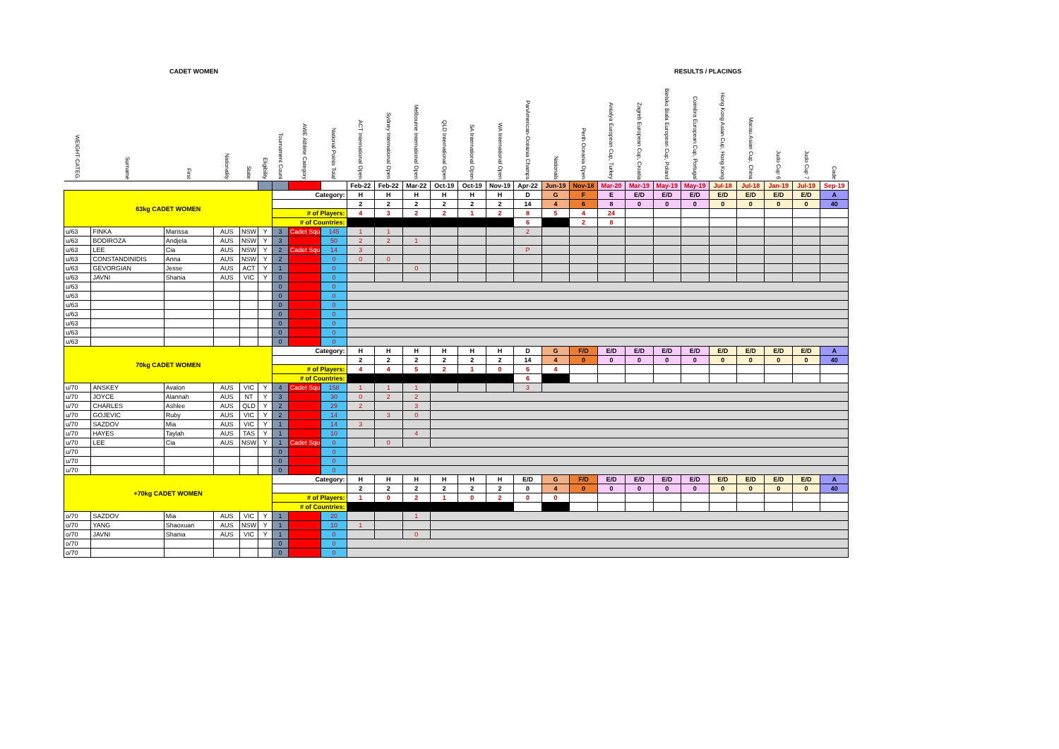CADET WOMEN RESULTS / PLACINGS
| WEIGHT-CATEG. | Surname | First | Nationality | State | Eligibility | Tournament Count | AWE Athlete Category | National Points Total | ACT International Open | Sydney International Open | Melbourne International Open | QLD International Open | SA International Open | WA International Open | PanAmerican-Oceania Champs | Nationals | Perth Oceania Open | Antalya European Cup, Turkey | Zagreb European Cup, Croatia | Bielsko Biala European Cup, Poland | Coimbra European Cup, Portugal | Hong Kong Asian Cup, Hong Kong | Macau Asian Cup, China | Judo Cup 6 | Judo Cup 7 | Cade |
| --- | --- | --- | --- | --- | --- | --- | --- | --- | --- | --- | --- | --- | --- | --- | --- | --- | --- | --- | --- | --- | --- | --- | --- | --- | --- | --- |
| | | | | | | | | | Feb-22 | Feb-22 | Mar-22 | Oct-19 | Oct-19 | Nov-19 | Apr-22 | Jun-19 | Nov-18 | Mar-20 | Mar-19 | May-19 | May-19 | Jul-18 | Jul-18 | Jan-19 | Jul-19 | Sep-19 |
| 63kg CADET WOMEN | | | | | | Category: | | | H | H | H | H | H | H | D | G | F | E | E/D | E/D | E/D | E/D | E/D | E/D | E/D | A |
| | | | | | | | | | 2 | 2 | 2 | 2 | 2 | 2 | 14 | 4 | 6 | 8 | 0 | 0 | 0 | 0 | 0 | 0 | 0 | 40 |
| | | | | | | # of Players: | | | 4 | 3 | 2 | 2 | 1 | 2 | 8 | 5 | 4 | 24 | | | | | | | | |
| | | | | | | # of Countries: | | | | | | | | | 6 | | 2 | 8 | | | | | | | | |
| u/63 | FINKA | Marissa | AUS | NSW | Y | 3 | Cadet Squ | 145 | 1 | 1 | | | | | 2 | | | | | | | | | | | |
| u/63 | BODIROZA | Andjela | AUS | NSW | Y | 3 | | 50 | 2 | 2 | 1 | | | | | | | | | | | | | | | |
| u/63 | LEE | Cia | AUS | NSW | Y | 2 | Cadet Squ | 14 | 3 | | | | | | P | | | | | | | | | | | |
| u/63 | CONSTANDINIDIS | Anna | AUS | NSW | Y | 2 | | 0 | 0 | 0 | | | | | | | | | | | | | | | | |
| u/63 | GEVORGIAN | Jesse | AUS | ACT | Y | 1 | | 0 | | | 0 | | | | | | | | | | | | | | | |
| u/63 | JAVNI | Shania | AUS | VIC | Y | 0 | | 0 | | | | | | | | | | | | | | | | | | |
| u/63 | | | | | | 0 | | 0 | | | | | | | | | | | | | | | | | | |
| u/63 | | | | | | 0 | | 0 | | | | | | | | | | | | | | | | | | |
| u/63 | | | | | | 0 | | 0 | | | | | | | | | | | | | | | | | | |
| u/63 | | | | | | 0 | | 0 | | | | | | | | | | | | | | | | | | |
| u/63 | | | | | | 0 | | 0 | | | | | | | | | | | | | | | | | | |
| u/63 | | | | | | 0 | | 0 | | | | | | | | | | | | | | | | | | |
| u/63 | | | | | | 0 | | 0 | | | | | | | | | | | | | | | | | | |
| 70kg CADET WOMEN | | | | | | Category: | | | H | H | H | H | H | H | D | G | F/D | E/D | E/D | E/D | E/D | E/D | E/D | E/D | E/D | A |
| | | | | | | | | | 2 | 2 | 2 | 2 | 2 | 2 | 14 | 4 | 0 | 0 | 0 | 0 | 0 | 0 | 0 | 0 | 0 | 40 |
| | | | | | | # of Players: | | | 4 | 4 | 5 | 2 | 1 | 0 | 6 | 4 | | | | | | | | | | |
| | | | | | | # of Countries: | | | | | | | | | 6 | | | | | | | | | | | |
| u/70 | ANSKEY | Avalon | AUS | VIC | Y | 4 | Cadet Squ | 158 | 1 | 1 | 1 | | | | 3 | | | | | | | | | | | |
| u/70 | JOYCE | Alannah | AUS | NT | Y | 3 | | 30 | 0 | 2 | 2 | | | | | | | | | | | | | | | |
| u/70 | CHARLES | Ashlee | AUS | QLD | Y | 2 | | 29 | 2 | | 3 | | | | | | | | | | | | | | | |
| u/70 | GOJEVIC | Ruby | AUS | VIC | Y | 2 | | 14 | | 3 | 0 | | | | | | | | | | | | | | | |
| u/70 | SAZDOV | Mia | AUS | VIC | Y | 1 | | 14 | 3 | | | | | | | | | | | | | | | | | |
| u/70 | HAYES | Taylah | AUS | TAS | Y | 1 | | 10 | | | 4 | | | | | | | | | | | | | | | |
| u/70 | LEE | Cia | AUS | NSW | Y | 1 | Cadet Squ | 0 | | 0 | | | | | | | | | | | | | | | | |
| u/70 | | | | | | 0 | | 0 | | | | | | | | | | | | | | | | | | |
| u/70 | | | | | | 0 | | 0 | | | | | | | | | | | | | | | | | | |
| u/70 | | | | | | 0 | | 0 | | | | | | | | | | | | | | | | | | |
| +70kg CADET WOMEN | | | | | | Category: | | | H | H | H | H | H | H | E/D | G | F/D | E/D | E/D | E/D | E/D | E/D | E/D | E/D | E/D | A |
| | | | | | | | | | 2 | 2 | 2 | 2 | 2 | 2 | 0 | 4 | 0 | 0 | 0 | 0 | 0 | 0 | 0 | 0 | 0 | 40 |
| | | | | | | # of Players: | | | 1 | 0 | 2 | 1 | 0 | 2 | 0 | 0 | | | | | | | | | | |
| | | | | | | # of Countries: | | | | | | | | | | | | | | | | | | | | |
| o/70 | SAZDOV | Mia | AUS | VIC | Y | 1 | | 20 | | | 1 | | | | | | | | | | | | | | | |
| o/70 | YANG | Shaoxuan | AUS | NSW | Y | 1 | | 10 | 1 | | | | | | | | | | | | | | | | | |
| o/70 | JAVNI | Shania | AUS | VIC | Y | 1 | | 0 | | | 0 | | | | | | | | | | | | | | | |
| o/70 | | | | | | 0 | | 0 | | | | | | | | | | | | | | | | | | |
| o/70 | | | | | | 0 | | 0 | | | | | | | | | | | | | | | | | | |